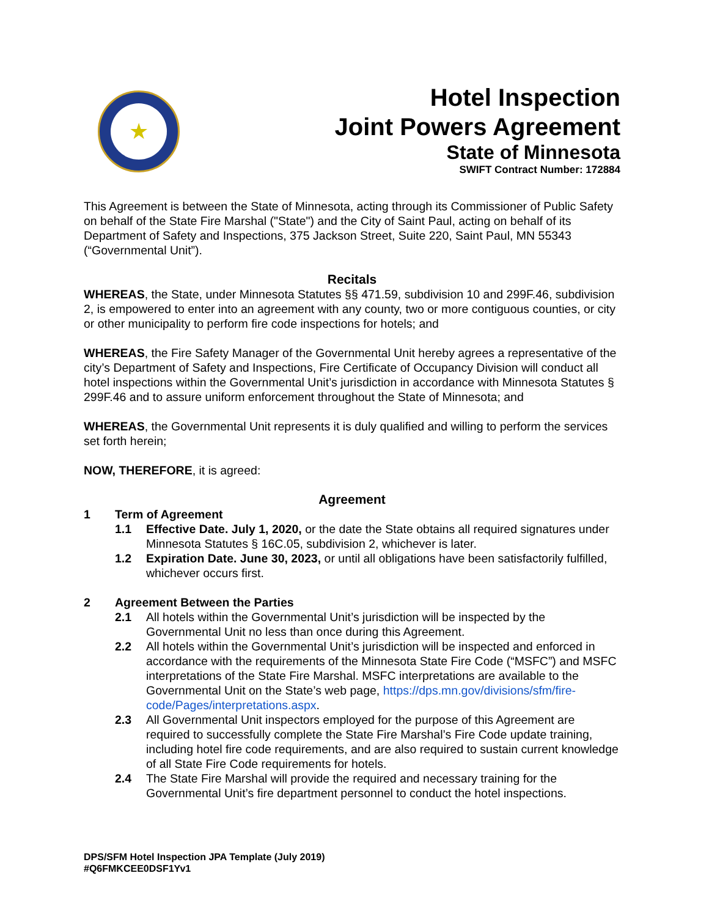★
Hotel Inspection
Joint Powers Agreement
State of Minnesota
SWIFT Contract Number: 172884
This Agreement is between the State of Minnesota, acting through its Commissioner of Public Safety on behalf of the State Fire Marshal ("State") and the City of Saint Paul, acting on behalf of its Department of Safety and Inspections, 375 Jackson Street, Suite 220, Saint Paul, MN 55343 (“Governmental Unit”).
Recitals
WHEREAS, the State, under Minnesota Statutes §§ 471.59, subdivision 10 and 299F.46, subdivision 2, is empowered to enter into an agreement with any county, two or more contiguous counties, or city or other municipality to perform fire code inspections for hotels; and
WHEREAS, the Fire Safety Manager of the Governmental Unit hereby agrees a representative of the city’s Department of Safety and Inspections, Fire Certificate of Occupancy Division will conduct all hotel inspections within the Governmental Unit’s jurisdiction in accordance with Minnesota Statutes § 299F.46 and to assure uniform enforcement throughout the State of Minnesota; and
WHEREAS, the Governmental Unit represents it is duly qualified and willing to perform the services set forth herein;
NOW, THEREFORE, it is agreed:
Agreement
1 Term of Agreement
1.1 Effective Date. July 1, 2020, or the date the State obtains all required signatures under Minnesota Statutes § 16C.05, subdivision 2, whichever is later.
1.2 Expiration Date. June 30, 2023, or until all obligations have been satisfactorily fulfilled, whichever occurs first.
2 Agreement Between the Parties
2.1 All hotels within the Governmental Unit’s jurisdiction will be inspected by the Governmental Unit no less than once during this Agreement.
2.2 All hotels within the Governmental Unit’s jurisdiction will be inspected and enforced in accordance with the requirements of the Minnesota State Fire Code (“MSFC”) and MSFC interpretations of the State Fire Marshal. MSFC interpretations are available to the Governmental Unit on the State’s web page, https://dps.mn.gov/divisions/sfm/fire-code/Pages/interpretations.aspx.
2.3 All Governmental Unit inspectors employed for the purpose of this Agreement are required to successfully complete the State Fire Marshal’s Fire Code update training, including hotel fire code requirements, and are also required to sustain current knowledge of all State Fire Code requirements for hotels.
2.4 The State Fire Marshal will provide the required and necessary training for the Governmental Unit’s fire department personnel to conduct the hotel inspections.
DPS/SFM Hotel Inspection JPA Template (July 2019)
#Q6FMKCEE0DSF1Yv1